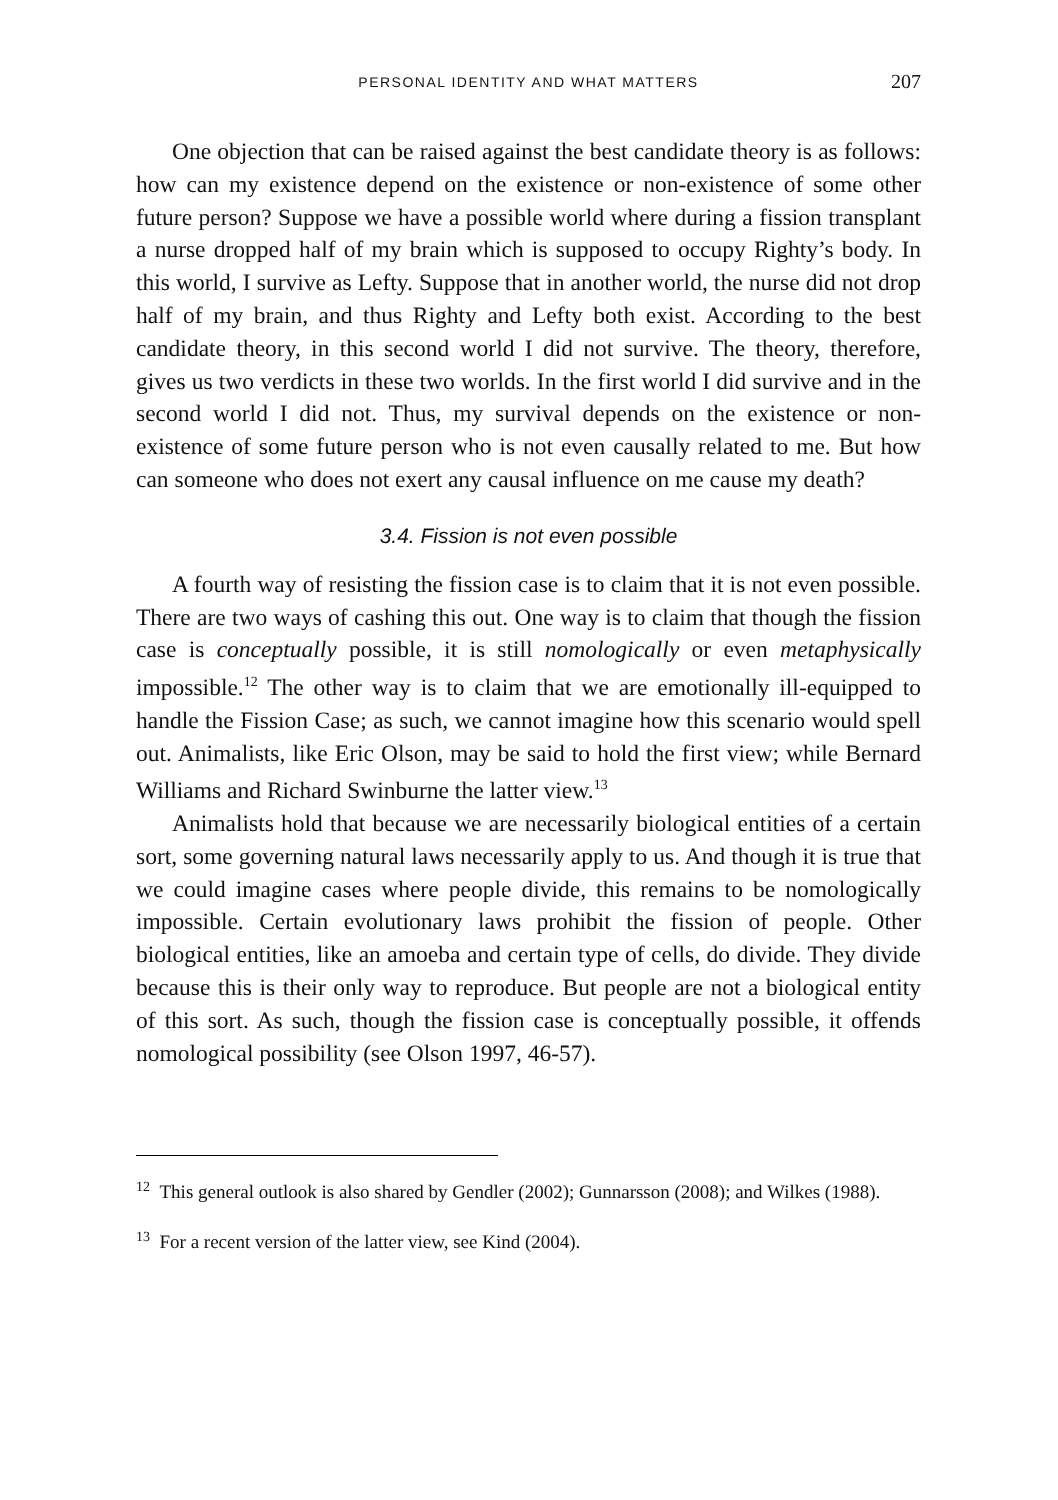PERSONAL IDENTITY AND WHAT MATTERS 207
One objection that can be raised against the best candidate theory is as follows: how can my existence depend on the existence or non-existence of some other future person? Suppose we have a possible world where during a fission transplant a nurse dropped half of my brain which is supposed to occupy Righty’s body. In this world, I survive as Lefty. Suppose that in another world, the nurse did not drop half of my brain, and thus Righty and Lefty both exist. According to the best candidate theory, in this second world I did not survive. The theory, therefore, gives us two verdicts in these two worlds. In the first world I did survive and in the second world I did not. Thus, my survival depends on the existence or non-existence of some future person who is not even causally related to me. But how can someone who does not exert any causal influence on me cause my death?
3.4. Fission is not even possible
A fourth way of resisting the fission case is to claim that it is not even possible. There are two ways of cashing this out. One way is to claim that though the fission case is conceptually possible, it is still nomologically or even metaphysically impossible.<sup>12</sup> The other way is to claim that we are emotionally ill-equipped to handle the Fission Case; as such, we cannot imagine how this scenario would spell out. Animalists, like Eric Olson, may be said to hold the first view; while Bernard Williams and Richard Swinburne the latter view.<sup>13</sup>
Animalists hold that because we are necessarily biological entities of a certain sort, some governing natural laws necessarily apply to us. And though it is true that we could imagine cases where people divide, this remains to be nomologically impossible. Certain evolutionary laws prohibit the fission of people. Other biological entities, like an amoeba and certain type of cells, do divide. They divide because this is their only way to reproduce. But people are not a biological entity of this sort. As such, though the fission case is conceptually possible, it offends nomological possibility (see Olson 1997, 46-57).
<sup>12</sup> This general outlook is also shared by Gendler (2002); Gunnarsson (2008); and Wilkes (1988).
<sup>13</sup> For a recent version of the latter view, see Kind (2004).